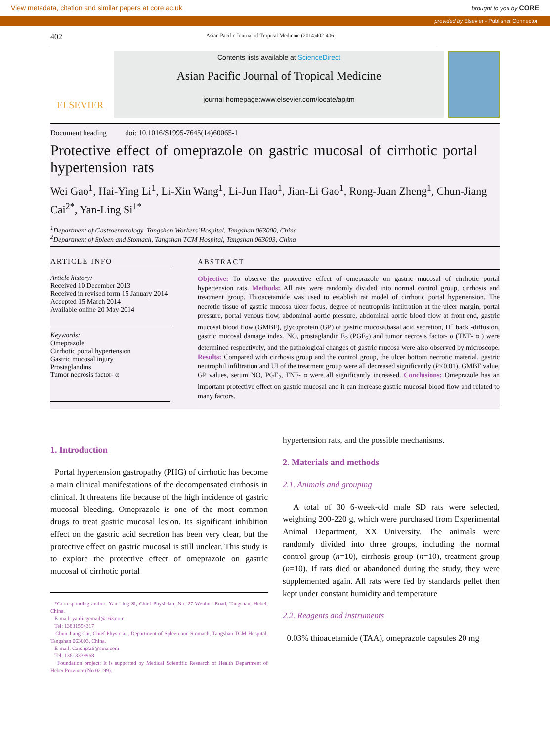View metadata, citation and similar papers at core.ac.uk brought to you by CORE
provided by Elsevier - Publisher Connector
402 Asian Pacific Journal of Tropical Medicine (2014)402-406
ELSEVIER
Contents lists available at ScienceDirect
Asian Pacific Journal of Tropical Medicine
journal homepage:www.elsevier.com/locate/apjtm
Document heading doi: 10.1016/S1995-7645(14)60065-1
Protective effect of omeprazole on gastric mucosal of cirrhotic portal hypertension rats
Wei Gao<sup>1</sup>, Hai-Ying Li<sup>1</sup>, Li-Xin Wang<sup>1</sup>, Li-Jun Hao<sup>1</sup>, Jian-Li Gao<sup>1</sup>, Rong-Juan Zheng<sup>1</sup>, Chun-Jiang Cai<sup>2*</sup>, Yan-Ling Si<sup>1*</sup>
<sup>1</sup> Department of Gastroenterology, Tangshan Workers´Hospital, Tangshan 063000, China
<sup>2</sup> Department of Spleen and Stomach, Tangshan TCM Hospital, Tangshan 063003, China
ARTICLE INFO
Article history:
Received 10 December 2013
Received in revised form 15 January 2014
Accepted 15 March 2014
Available online 20 May 2014
Keywords:
Omeprazole
Cirrhotic portal hypertension
Gastric mucosal injury
Prostaglandins
Tumor necrosis factor- α
ABSTRACT
Objective: To observe the protective effect of omeprazole on gastric mucosal of cirrhotic portal hypertension rats. Methods: All rats were randomly divided into normal control group, cirrhosis and treatment group. Thioacetamide was used to establish rat model of cirrhotic portal hypertension. The necrotic tissue of gastric mucosa ulcer focus, degree of neutrophils infiltration at the ulcer margin, portal pressure, portal venous flow, abdominal aortic pressure, abdominal aortic blood flow at front end, gastric mucosal blood flow (GMBF), glycoprotein (GP) of gastric mucosa,basal acid secretion, H<sup>+</sup> back -diffusion, gastric mucosal damage index, NO, prostaglandin E<sub>2</sub> (PGE<sub>2</sub>) and tumor necrosis factor- α (TNF- α ) were determined respectively, and the pathological changes of gastric mucosa were also observed by microscope. Results: Compared with cirrhosis group and the control group, the ulcer bottom necrotic material, gastric neutrophil infiltration and UI of the treatment group were all decreased significantly (P<0.01), GMBF value, GP values, serum NO, PGE<sub>2</sub>, TNF- α were all significantly increased. Conclusions: Omeprazole has an important protective effect on gastric mucosal and it can increase gastric mucosal blood flow and related to many factors.
1. Introduction
Portal hypertension gastropathy (PHG) of cirrhotic has become a main clinical manifestations of the decompensated cirrhosis in clinical. It threatens life because of the high incidence of gastric mucosal bleeding. Omeprazole is one of the most common drugs to treat gastric mucosal lesion. Its significant inhibition effect on the gastric acid secretion has been very clear, but the protective effect on gastric mucosal is still unclear. This study is to explore the protective effect of omeprazole on gastric mucosal of cirrhotic portal
*Corresponding author: Yan-Ling Si, Chief Physician, No. 27 Wenhua Road, Tangshan, Hebei, China.
E-mail: yanlingemail@163.com
Tel: 13831554317
Chun-Jiang Cai, Chief Physician, Department of Spleen and Stomach, Tangshan TCM Hospital, Tangshan 063003, China.
E-mail: Caichj326@sina.com
Tel: 13613339968
Foundation project: It is supported by Medical Scientific Research of Health Department of Hebei Province (No 02199).
hypertension rats, and the possible mechanisms.
2. Materials and methods
2.1. Animals and grouping
A total of 30 6-week-old male SD rats were selected, weighting 200-220 g, which were purchased from Experimental Animal Department, XX University. The animals were randomly divided into three groups, including the normal control group (n=10), cirrhosis group (n=10), treatment group (n=10). If rats died or abandoned during the study, they were supplemented again. All rats were fed by standards pellet then kept under constant humidity and temperature
2.2. Reagents and instruments
0.03% thioacetamide (TAA), omeprazole capsules 20 mg